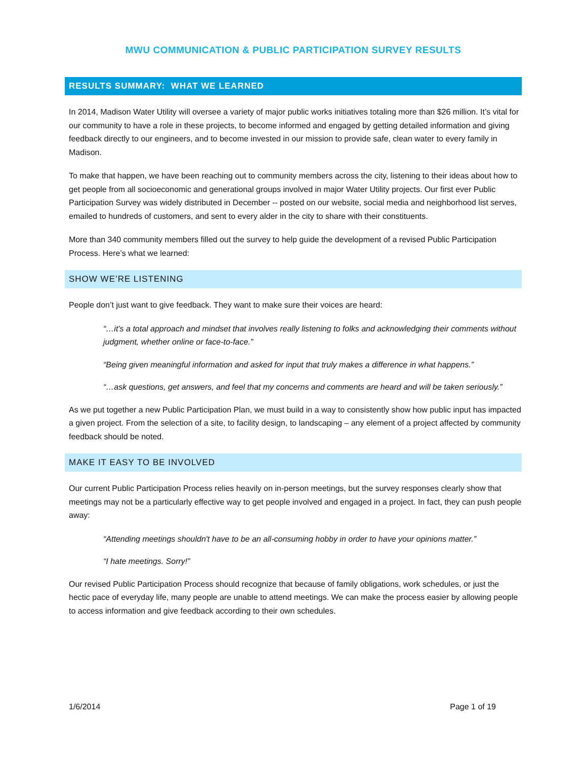MWU COMMUNICATION & PUBLIC PARTICIPATION SURVEY RESULTS
RESULTS SUMMARY: WHAT WE LEARNED
In 2014, Madison Water Utility will oversee a variety of major public works initiatives totaling more than $26 million. It’s vital for our community to have a role in these projects, to become informed and engaged by getting detailed information and giving feedback directly to our engineers, and to become invested in our mission to provide safe, clean water to every family in Madison.
To make that happen, we have been reaching out to community members across the city, listening to their ideas about how to get people from all socioeconomic and generational groups involved in major Water Utility projects. Our first ever Public Participation Survey was widely distributed in December -- posted on our website, social media and neighborhood list serves, emailed to hundreds of customers, and sent to every alder in the city to share with their constituents.
More than 340 community members filled out the survey to help guide the development of a revised Public Participation Process. Here’s what we learned:
SHOW WE’RE LISTENING
People don’t just want to give feedback. They want to make sure their voices are heard:
“…it’s a total approach and mindset that involves really listening to folks and acknowledging their comments without judgment, whether online or face-to-face.”
“Being given meaningful information and asked for input that truly makes a difference in what happens.”
“…ask questions, get answers, and feel that my concerns and comments are heard and will be taken seriously.”
As we put together a new Public Participation Plan, we must build in a way to consistently show how public input has impacted a given project. From the selection of a site, to facility design, to landscaping – any element of a project affected by community feedback should be noted.
MAKE IT EASY TO BE INVOLVED
Our current Public Participation Process relies heavily on in-person meetings, but the survey responses clearly show that meetings may not be a particularly effective way to get people involved and engaged in a project. In fact, they can push people away:
“Attending meetings shouldn't have to be an all-consuming hobby in order to have your opinions matter.”
“I hate meetings. Sorry!”
Our revised Public Participation Process should recognize that because of family obligations, work schedules, or just the hectic pace of everyday life, many people are unable to attend meetings. We can make the process easier by allowing people to access information and give feedback according to their own schedules.
1/6/2014 Page 1 of 19